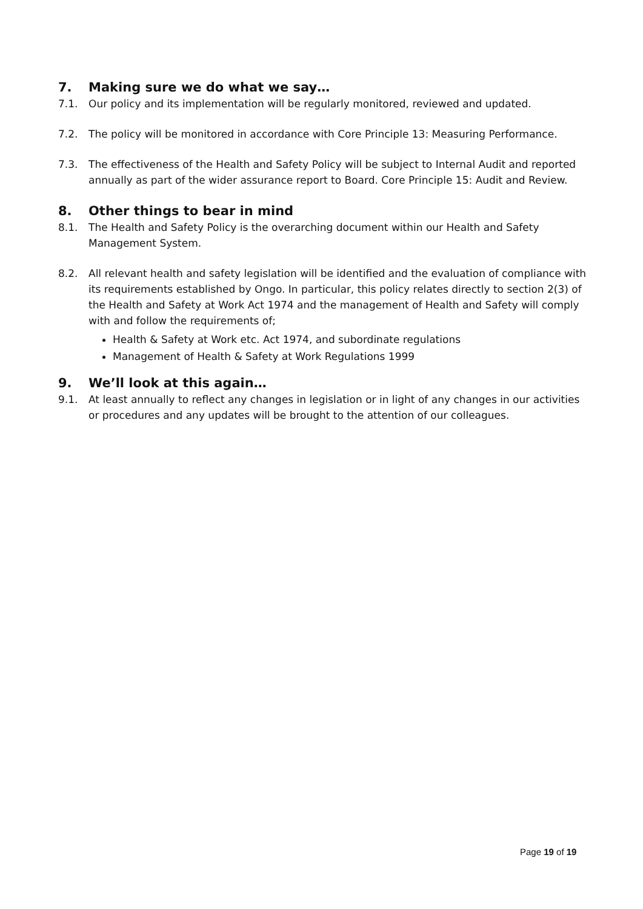7. Making sure we do what we say…
7.1. Our policy and its implementation will be regularly monitored, reviewed and updated.
7.2. The policy will be monitored in accordance with Core Principle 13: Measuring Performance.
7.3. The effectiveness of the Health and Safety Policy will be subject to Internal Audit and reported annually as part of the wider assurance report to Board. Core Principle 15: Audit and Review.
8. Other things to bear in mind
8.1. The Health and Safety Policy is the overarching document within our Health and Safety Management System.
8.2. All relevant health and safety legislation will be identified and the evaluation of compliance with its requirements established by Ongo. In particular, this policy relates directly to section 2(3) of the Health and Safety at Work Act 1974 and the management of Health and Safety will comply with and follow the requirements of;
Health & Safety at Work etc. Act 1974, and subordinate regulations
Management of Health & Safety at Work Regulations 1999
9. We’ll look at this again…
9.1. At least annually to reflect any changes in legislation or in light of any changes in our activities or procedures and any updates will be brought to the attention of our colleagues.
Page 19 of 19